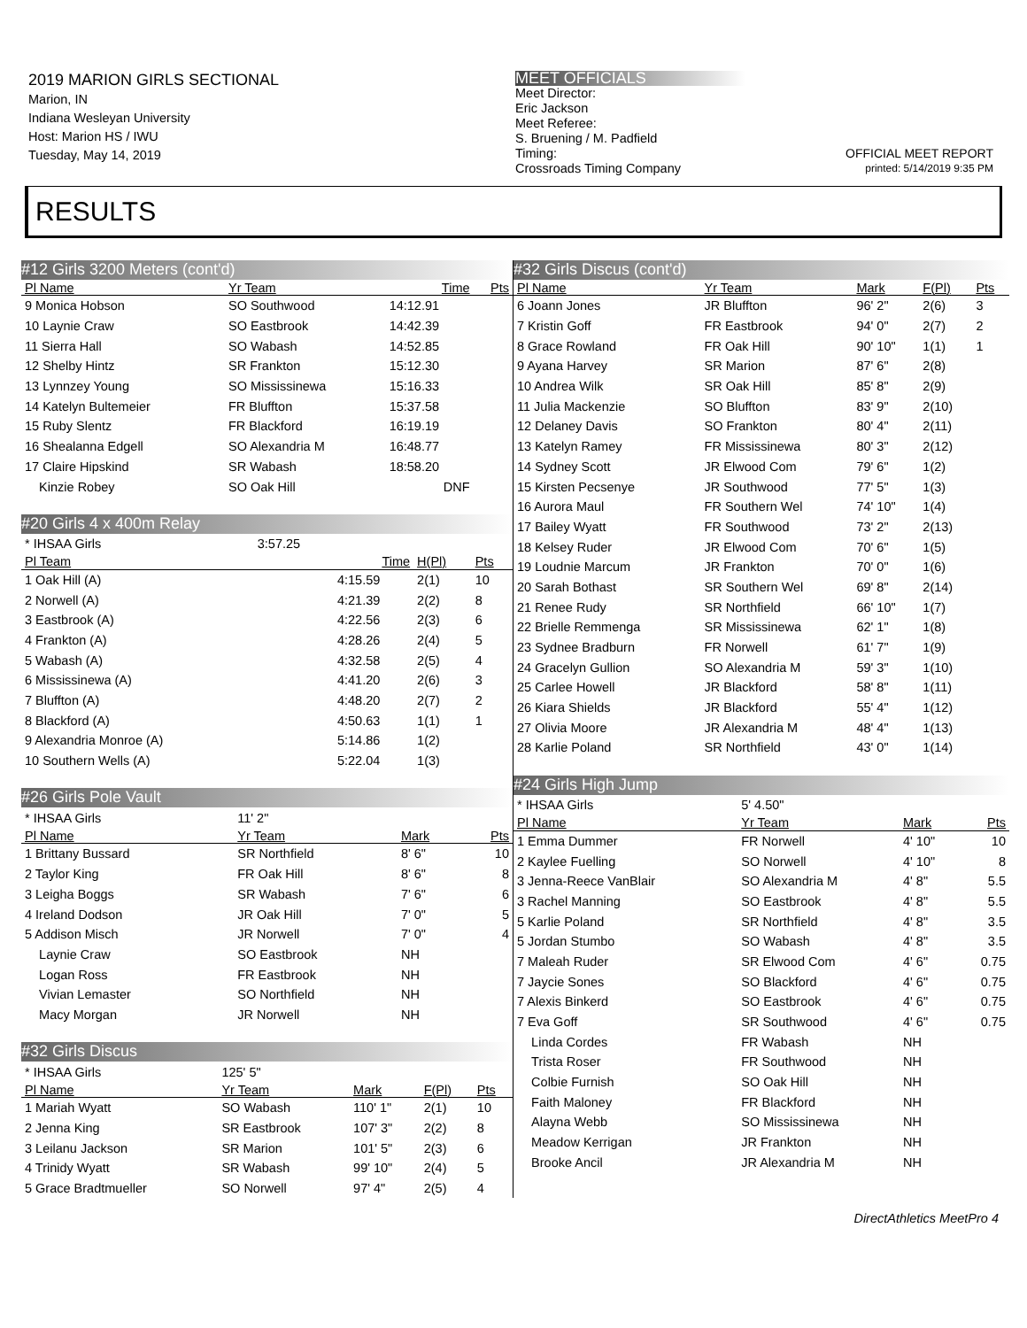2019 MARION GIRLS SECTIONAL
Marion, IN
Indiana Wesleyan University
Host: Marion HS / IWU
Tuesday, May 14, 2019
MEET OFFICIALS
Meet Director:
Eric Jackson
Meet Referee:
S. Bruening / M. Padfield
Timing:
Crossroads Timing Company
OFFICIAL MEET REPORT
printed: 5/14/2019 9:35 PM
RESULTS
#12 Girls 3200 Meters (cont'd)
| Pl Name | Yr Team | Time | Pts |
| --- | --- | --- | --- |
| 9 Monica Hobson | SO Southwood | 14:12.91 | |
| 10 Laynie Craw | SO Eastbrook | 14:42.39 | |
| 11 Sierra Hall | SO Wabash | 14:52.85 | |
| 12 Shelby Hintz | SR Frankton | 15:12.30 | |
| 13 Lynnzey Young | SO Mississinewa | 15:16.33 | |
| 14 Katelyn Bultemeier | FR Bluffton | 15:37.58 | |
| 15 Ruby Slentz | FR Blackford | 16:19.19 | |
| 16 Shealanna Edgell | SO Alexandria M | 16:48.77 | |
| 17 Claire Hipskind | SR Wabash | 18:58.20 | |
| Kinzie Robey | SO Oak Hill | DNF | |
#20 Girls 4 x 400m Relay
| * IHSAA Girls | 3:57.25 | | | |
| Pl Team | | Time | H(Pl) | Pts |
| 1 Oak Hill (A) | | 4:15.59 | 2(1) | 10 |
| 2 Norwell (A) | | 4:21.39 | 2(2) | 8 |
| 3 Eastbrook (A) | | 4:22.56 | 2(3) | 6 |
| 4 Frankton (A) | | 4:28.26 | 2(4) | 5 |
| 5 Wabash (A) | | 4:32.58 | 2(5) | 4 |
| 6 Mississinewa (A) | | 4:41.20 | 2(6) | 3 |
| 7 Bluffton (A) | | 4:48.20 | 2(7) | 2 |
| 8 Blackford (A) | | 4:50.63 | 1(1) | 1 |
| 9 Alexandria Monroe (A) | | 5:14.86 | 1(2) | |
| 10 Southern Wells (A) | | 5:22.04 | 1(3) | |
#26 Girls Pole Vault
| * IHSAA Girls | 11' 2" | | |
| Pl Name | Yr Team | Mark | Pts |
| 1 Brittany Bussard | SR Northfield | 8' 6" | 10 |
| 2 Taylor King | FR Oak Hill | 8' 6" | 8 |
| 3 Leigha Boggs | SR Wabash | 7' 6" | 6 |
| 4 Ireland Dodson | JR Oak Hill | 7' 0" | 5 |
| 5 Addison Misch | JR Norwell | 7' 0" | 4 |
| Laynie Craw | SO Eastbrook | NH | |
| Logan Ross | FR Eastbrook | NH | |
| Vivian Lemaster | SO Northfield | NH | |
| Macy Morgan | JR Norwell | NH | |
#32 Girls Discus
| * IHSAA Girls | 125' 5" | | | |
| Pl Name | Yr Team | Mark | F(Pl) | Pts |
| 1 Mariah Wyatt | SO Wabash | 110' 1" | 2(1) | 10 |
| 2 Jenna King | SR Eastbrook | 107' 3" | 2(2) | 8 |
| 3 Leilanu Jackson | SR Marion | 101' 5" | 2(3) | 6 |
| 4 Trinidy Wyatt | SR Wabash | 99' 10" | 2(4) | 5 |
| 5 Grace Bradtmueller | SO Norwell | 97' 4" | 2(5) | 4 |
#32 Girls Discus (cont'd)
| Pl Name | Yr Team | Mark | F(Pl) | Pts |
| --- | --- | --- | --- | --- |
| 6 Joann Jones | JR Bluffton | 96' 2" | 2(6) | 3 |
| 7 Kristin Goff | FR Eastbrook | 94' 0" | 2(7) | 2 |
| 8 Grace Rowland | FR Oak Hill | 90' 10" | 1(1) | 1 |
| 9 Ayana Harvey | SR Marion | 87' 6" | 2(8) | |
| 10 Andrea Wilk | SR Oak Hill | 85' 8" | 2(9) | |
| 11 Julia Mackenzie | SO Bluffton | 83' 9" | 2(10) | |
| 12 Delaney Davis | SO Frankton | 80' 4" | 2(11) | |
| 13 Katelyn Ramey | FR Mississinewa | 80' 3" | 2(12) | |
| 14 Sydney Scott | JR Elwood Com | 79' 6" | 1(2) | |
| 15 Kirsten Pecsenye | JR Southwood | 77' 5" | 1(3) | |
| 16 Aurora Maul | FR Southern Wel | 74' 10" | 1(4) | |
| 17 Bailey Wyatt | FR Southwood | 73' 2" | 2(13) | |
| 18 Kelsey Ruder | JR Elwood Com | 70' 6" | 1(5) | |
| 19 Loudnie Marcum | JR Frankton | 70' 0" | 1(6) | |
| 20 Sarah Bothast | SR Southern Wel | 69' 8" | 2(14) | |
| 21 Renee Rudy | SR Northfield | 66' 10" | 1(7) | |
| 22 Brielle Remmenga | SR Mississinewa | 62' 1" | 1(8) | |
| 23 Sydnee Bradburn | FR Norwell | 61' 7" | 1(9) | |
| 24 Gracelyn Gullion | SO Alexandria M | 59' 3" | 1(10) | |
| 25 Carlee Howell | JR Blackford | 58' 8" | 1(11) | |
| 26 Kiara Shields | JR Blackford | 55' 4" | 1(12) | |
| 27 Olivia Moore | JR Alexandria M | 48' 4" | 1(13) | |
| 28 Karlie Poland | SR Northfield | 43' 0" | 1(14) | |
#24 Girls High Jump
| * IHSAA Girls | 5' 4.50" | | |
| Pl Name | Yr Team | Mark | Pts |
| 1 Emma Dummer | FR Norwell | 4' 10" | 10 |
| 2 Kaylee Fuelling | SO Norwell | 4' 10" | 8 |
| 3 Jenna-Reece VanBlair | SO Alexandria M | 4' 8" | 5.5 |
| 3 Rachel Manning | SO Eastbrook | 4' 8" | 5.5 |
| 5 Karlie Poland | SR Northfield | 4' 8" | 3.5 |
| 5 Jordan Stumbo | SO Wabash | 4' 8" | 3.5 |
| 7 Maleah Ruder | SR Elwood Com | 4' 6" | 0.75 |
| 7 Jaycie Sones | SO Blackford | 4' 6" | 0.75 |
| 7 Alexis Binkerd | SO Eastbrook | 4' 6" | 0.75 |
| 7 Eva Goff | SR Southwood | 4' 6" | 0.75 |
| Linda Cordes | FR Wabash | NH | |
| Trista Roser | FR Southwood | NH | |
| Colbie Furnish | SO Oak Hill | NH | |
| Faith Maloney | FR Blackford | NH | |
| Alayna Webb | SO Mississinewa | NH | |
| Meadow Kerrigan | JR Frankton | NH | |
| Brooke Ancil | JR Alexandria M | NH | |
DirectAthletics MeetPro 4